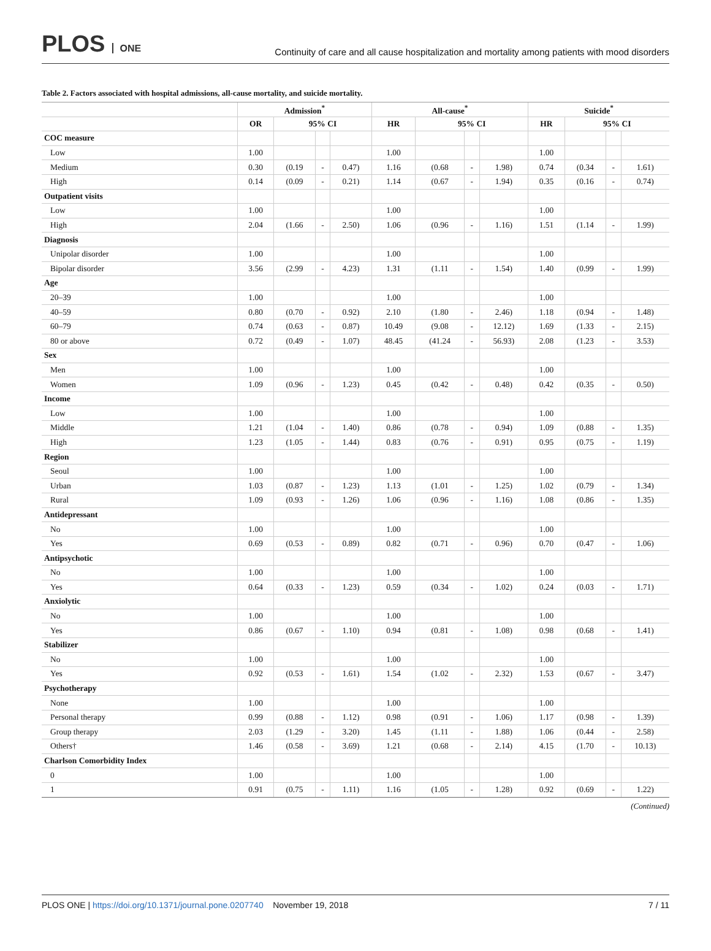PLOS ONE
Continuity of care and all cause hospitalization and mortality among patients with mood disorders
Table 2. Factors associated with hospital admissions, all-cause mortality, and suicide mortality.
| | Admission<sup>*</sup> | | | | All-cause<sup>*</sup> | | | | Suicide<sup>*</sup> | | | |
| --- | --- | --- | --- | --- | --- | --- | --- | --- | --- | --- | --- | --- |
| | OR | 95% CI | | | HR | 95% CI | | | HR | 95% CI | | |
| COC measure | | | | | | | | | | | | |
| Low | 1.00 | | | | 1.00 | | | | 1.00 | | | |
| Medium | 0.30 | (0.19 | - | 0.47) | 1.16 | (0.68 | - | 1.98) | 0.74 | (0.34 | - | 1.61) |
| High | 0.14 | (0.09 | - | 0.21) | 1.14 | (0.67 | - | 1.94) | 0.35 | (0.16 | - | 0.74) |
| Outpatient visits | | | | | | | | | | | | |
| Low | 1.00 | | | | 1.00 | | | | 1.00 | | | |
| High | 2.04 | (1.66 | - | 2.50) | 1.06 | (0.96 | - | 1.16) | 1.51 | (1.14 | - | 1.99) |
| Diagnosis | | | | | | | | | | | | |
| Unipolar disorder | 1.00 | | | | 1.00 | | | | 1.00 | | | |
| Bipolar disorder | 3.56 | (2.99 | - | 4.23) | 1.31 | (1.11 | - | 1.54) | 1.40 | (0.99 | - | 1.99) |
| Age | | | | | | | | | | | | |
| 20–39 | 1.00 | | | | 1.00 | | | | 1.00 | | | |
| 40–59 | 0.80 | (0.70 | - | 0.92) | 2.10 | (1.80 | - | 2.46) | 1.18 | (0.94 | - | 1.48) |
| 60–79 | 0.74 | (0.63 | - | 0.87) | 10.49 | (9.08 | - | 12.12) | 1.69 | (1.33 | - | 2.15) |
| 80 or above | 0.72 | (0.49 | - | 1.07) | 48.45 | (41.24 | - | 56.93) | 2.08 | (1.23 | - | 3.53) |
| Sex | | | | | | | | | | | | |
| Men | 1.00 | | | | 1.00 | | | | 1.00 | | | |
| Women | 1.09 | (0.96 | - | 1.23) | 0.45 | (0.42 | - | 0.48) | 0.42 | (0.35 | - | 0.50) |
| Income | | | | | | | | | | | | |
| Low | 1.00 | | | | 1.00 | | | | 1.00 | | | |
| Middle | 1.21 | (1.04 | - | 1.40) | 0.86 | (0.78 | - | 0.94) | 1.09 | (0.88 | - | 1.35) |
| High | 1.23 | (1.05 | - | 1.44) | 0.83 | (0.76 | - | 0.91) | 0.95 | (0.75 | - | 1.19) |
| Region | | | | | | | | | | | | |
| Seoul | 1.00 | | | | 1.00 | | | | 1.00 | | | |
| Urban | 1.03 | (0.87 | - | 1.23) | 1.13 | (1.01 | - | 1.25) | 1.02 | (0.79 | - | 1.34) |
| Rural | 1.09 | (0.93 | - | 1.26) | 1.06 | (0.96 | - | 1.16) | 1.08 | (0.86 | - | 1.35) |
| Antidepressant | | | | | | | | | | | | |
| No | 1.00 | | | | 1.00 | | | | 1.00 | | | |
| Yes | 0.69 | (0.53 | - | 0.89) | 0.82 | (0.71 | - | 0.96) | 0.70 | (0.47 | - | 1.06) |
| Antipsychotic | | | | | | | | | | | | |
| No | 1.00 | | | | 1.00 | | | | 1.00 | | | |
| Yes | 0.64 | (0.33 | - | 1.23) | 0.59 | (0.34 | - | 1.02) | 0.24 | (0.03 | - | 1.71) |
| Anxiolytic | | | | | | | | | | | | |
| No | 1.00 | | | | 1.00 | | | | 1.00 | | | |
| Yes | 0.86 | (0.67 | - | 1.10) | 0.94 | (0.81 | - | 1.08) | 0.98 | (0.68 | - | 1.41) |
| Stabilizer | | | | | | | | | | | | |
| No | 1.00 | | | | 1.00 | | | | 1.00 | | | |
| Yes | 0.92 | (0.53 | - | 1.61) | 1.54 | (1.02 | - | 2.32) | 1.53 | (0.67 | - | 3.47) |
| Psychotherapy | | | | | | | | | | | | |
| None | 1.00 | | | | 1.00 | | | | 1.00 | | | |
| Personal therapy | 0.99 | (0.88 | - | 1.12) | 0.98 | (0.91 | - | 1.06) | 1.17 | (0.98 | - | 1.39) |
| Group therapy | 2.03 | (1.29 | - | 3.20) | 1.45 | (1.11 | - | 1.88) | 1.06 | (0.44 | - | 2.58) |
| Others† | 1.46 | (0.58 | - | 3.69) | 1.21 | (0.68 | - | 2.14) | 4.15 | (1.70 | - | 10.13) |
| Charlson Comorbidity Index | | | | | | | | | | | | |
| 0 | 1.00 | | | | 1.00 | | | | 1.00 | | | |
| 1 | 0.91 | (0.75 | - | 1.11) | 1.16 | (1.05 | - | 1.28) | 0.92 | (0.69 | - | 1.22) |
(Continued)
PLOS ONE | https://doi.org/10.1371/journal.pone.0207740 November 19, 2018
7 / 11